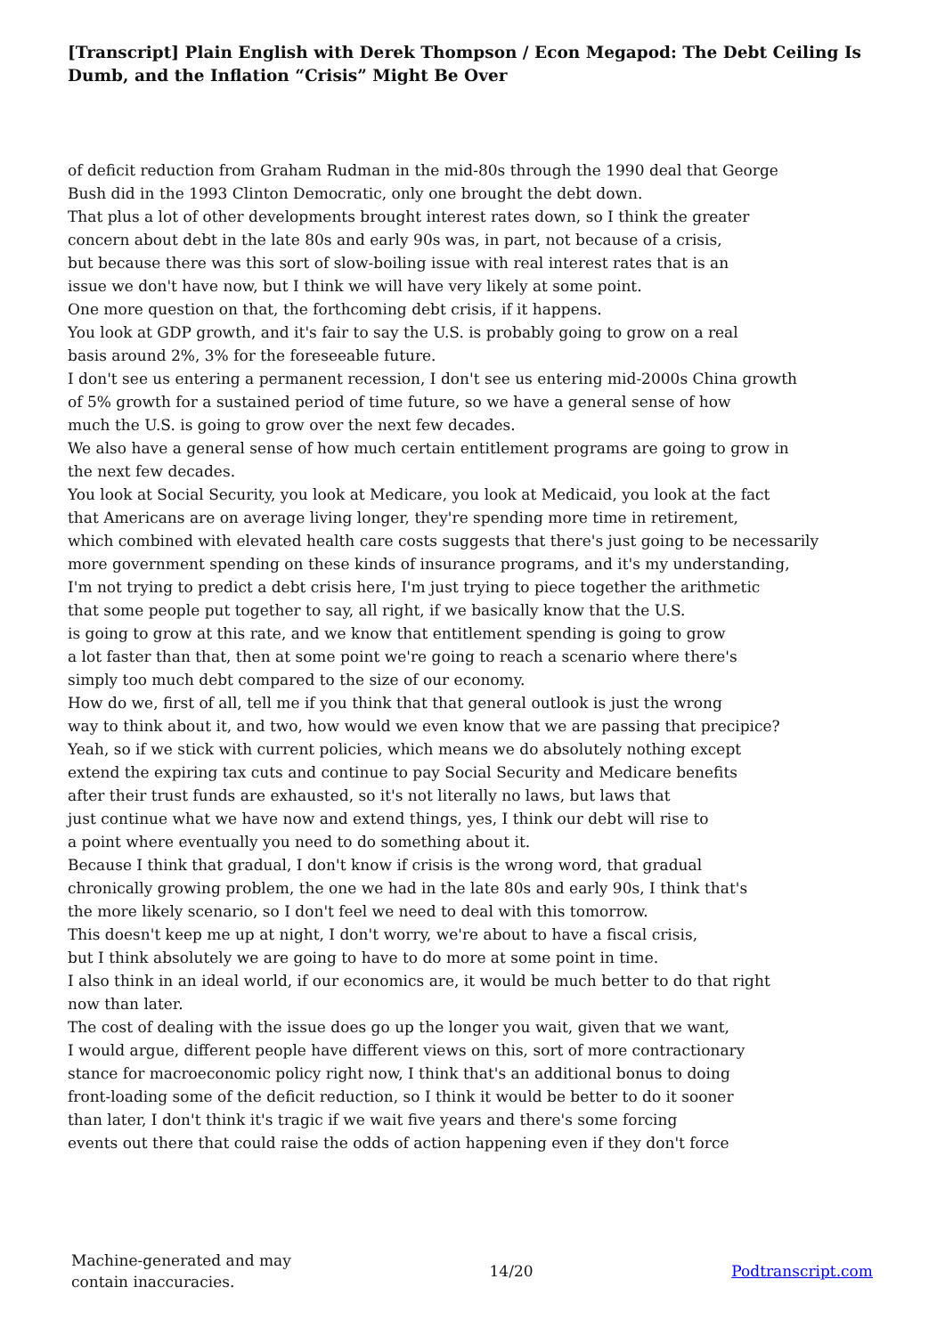[Transcript] Plain English with Derek Thompson / Econ Megapod: The Debt Ceiling Is Dumb, and the Inflation “Crisis” Might Be Over
of deficit reduction from Graham Rudman in the mid-80s through the 1990 deal that George
Bush did in the 1993 Clinton Democratic, only one brought the debt down.
That plus a lot of other developments brought interest rates down, so I think the greater
concern about debt in the late 80s and early 90s was, in part, not because of a crisis,
but because there was this sort of slow-boiling issue with real interest rates that is an
issue we don't have now, but I think we will have very likely at some point.
One more question on that, the forthcoming debt crisis, if it happens.
You look at GDP growth, and it's fair to say the U.S. is probably going to grow on a real
basis around 2%, 3% for the foreseeable future.
I don't see us entering a permanent recession, I don't see us entering mid-2000s China growth
of 5% growth for a sustained period of time future, so we have a general sense of how
much the U.S. is going to grow over the next few decades.
We also have a general sense of how much certain entitlement programs are going to grow in
the next few decades.
You look at Social Security, you look at Medicare, you look at Medicaid, you look at the fact
that Americans are on average living longer, they're spending more time in retirement,
which combined with elevated health care costs suggests that there's just going to be necessarily
more government spending on these kinds of insurance programs, and it's my understanding,
I'm not trying to predict a debt crisis here, I'm just trying to piece together the arithmetic
that some people put together to say, all right, if we basically know that the U.S.
is going to grow at this rate, and we know that entitlement spending is going to grow
a lot faster than that, then at some point we're going to reach a scenario where there's
simply too much debt compared to the size of our economy.
How do we, first of all, tell me if you think that that general outlook is just the wrong
way to think about it, and two, how would we even know that we are passing that precipice?
Yeah, so if we stick with current policies, which means we do absolutely nothing except
extend the expiring tax cuts and continue to pay Social Security and Medicare benefits
after their trust funds are exhausted, so it's not literally no laws, but laws that
just continue what we have now and extend things, yes, I think our debt will rise to
a point where eventually you need to do something about it.
Because I think that gradual, I don't know if crisis is the wrong word, that gradual
chronically growing problem, the one we had in the late 80s and early 90s, I think that's
the more likely scenario, so I don't feel we need to deal with this tomorrow.
This doesn't keep me up at night, I don't worry, we're about to have a fiscal crisis,
but I think absolutely we are going to have to do more at some point in time.
I also think in an ideal world, if our economics are, it would be much better to do that right
now than later.
The cost of dealing with the issue does go up the longer you wait, given that we want,
I would argue, different people have different views on this, sort of more contractionary
stance for macroeconomic policy right now, I think that's an additional bonus to doing
front-loading some of the deficit reduction, so I think it would be better to do it sooner
than later, I don't think it's tragic if we wait five years and there's some forcing
events out there that could raise the odds of action happening even if they don't force
Machine-generated and may
contain inaccuracies.
14/20 Podtranscript.com